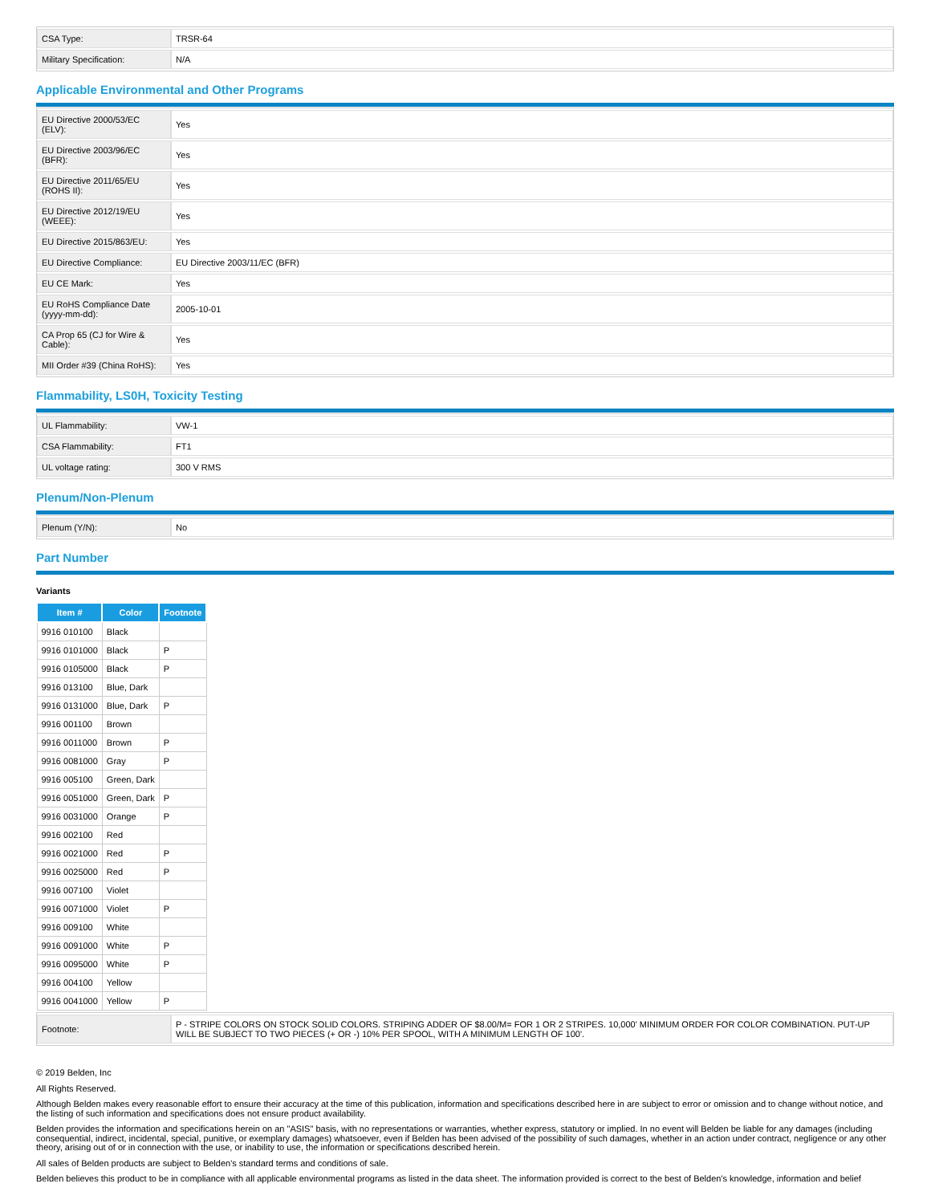| CSA Type: | TRSR-64 |
| Military Specification: | N/A |
Applicable Environmental and Other Programs
| EU Directive 2000/53/EC (ELV): | Yes |
| EU Directive 2003/96/EC (BFR): | Yes |
| EU Directive 2011/65/EU (ROHS II): | Yes |
| EU Directive 2012/19/EU (WEEE): | Yes |
| EU Directive 2015/863/EU: | Yes |
| EU Directive Compliance: | EU Directive 2003/11/EC (BFR) |
| EU CE Mark: | Yes |
| EU RoHS Compliance Date (yyyy-mm-dd): | 2005-10-01 |
| CA Prop 65 (CJ for Wire & Cable): | Yes |
| MII Order #39 (China RoHS): | Yes |
Flammability, LS0H, Toxicity Testing
| UL Flammability: | VW-1 |
| CSA Flammability: | FT1 |
| UL voltage rating: | 300 V RMS |
Plenum/Non-Plenum
| Plenum (Y/N): | No |
Part Number
Variants
| Item # | Color | Footnote |
| --- | --- | --- |
| 9916 010100 | Black | |
| 9916 0101000 | Black | P |
| 9916 0105000 | Black | P |
| 9916 013100 | Blue, Dark | |
| 9916 0131000 | Blue, Dark | P |
| 9916 001100 | Brown | |
| 9916 0011000 | Brown | P |
| 9916 0081000 | Gray | P |
| 9916 005100 | Green, Dark | |
| 9916 0051000 | Green, Dark | P |
| 9916 0031000 | Orange | P |
| 9916 002100 | Red | |
| 9916 0021000 | Red | P |
| 9916 0025000 | Red | P |
| 9916 007100 | Violet | |
| 9916 0071000 | Violet | P |
| 9916 009100 | White | |
| 9916 0091000 | White | P |
| 9916 0095000 | White | P |
| 9916 004100 | Yellow | |
| 9916 0041000 | Yellow | P |
| Footnote: | P - STRIPE COLORS ON STOCK SOLID COLORS. STRIPING ADDER OF $8.00/M= FOR 1 OR 2 STRIPES. 10,000' MINIMUM ORDER FOR COLOR COMBINATION. PUT-UP WILL BE SUBJECT TO TWO PIECES (+ OR -) 10% PER SPOOL, WITH A MINIMUM LENGTH OF 100'. |
© 2019 Belden, Inc
All Rights Reserved.
Although Belden makes every reasonable effort to ensure their accuracy at the time of this publication, information and specifications described here in are subject to error or omission and to change without notice, and the listing of such information and specifications does not ensure product availability.
Belden provides the information and specifications herein on an "ASIS" basis, with no representations or warranties, whether express, statutory or implied. In no event will Belden be liable for any damages (including consequential, indirect, incidental, special, punitive, or exemplary damages) whatsoever, even if Belden has been advised of the possibility of such damages, whether in an action under contract, negligence or any other theory, arising out of or in connection with the use, or inability to use, the information or specifications described herein.
All sales of Belden products are subject to Belden's standard terms and conditions of sale.
Belden believes this product to be in compliance with all applicable environmental programs as listed in the data sheet. The information provided is correct to the best of Belden's knowledge, information and belief